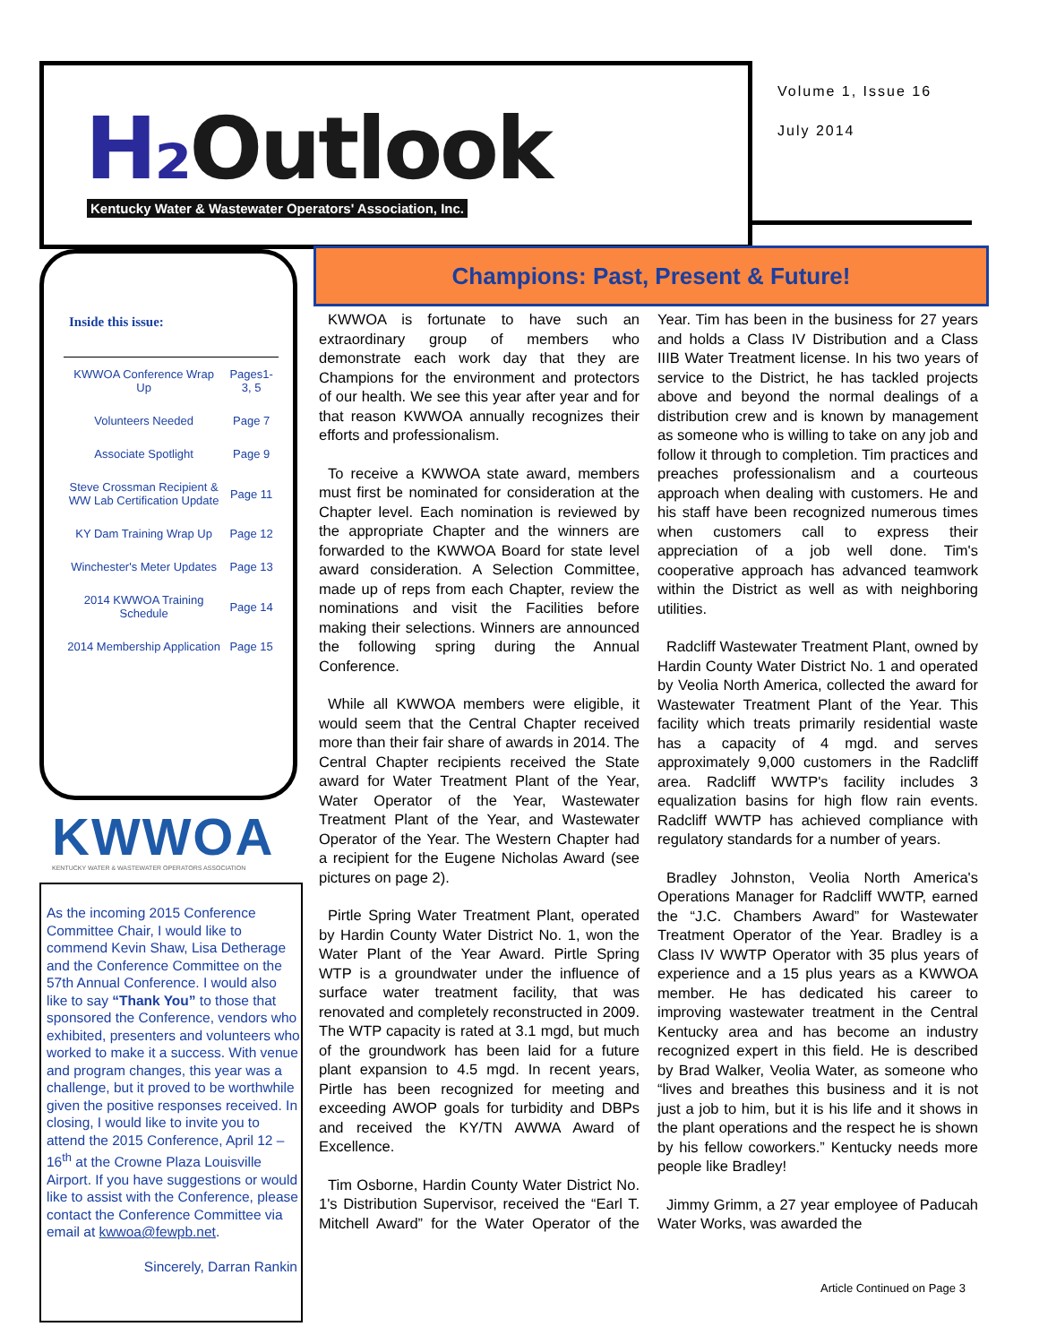H₂ Outlook
Kentucky Water & Wastewater Operators' Association, Inc.
Volume 1, Issue 16
July 2014
Inside this issue:
| KWWOA Conference Wrap Up | Pages1-3, 5 |
| Volunteers Needed | Page 7 |
| Associate Spotlight | Page 9 |
| Steve Crossman Recipient & WW Lab Certification Update | Page 11 |
| KY Dam Training Wrap Up | Page 12 |
| Winchester's Meter Updates | Page 13 |
| 2014 KWWOA Training Schedule | Page 14 |
| 2014 Membership Application | Page 15 |
KWWOA
KENTUCKY WATER & WASTEWATER OPERATORS ASSOCIATION
As the incoming 2015 Conference Committee Chair, I would like to commend Kevin Shaw, Lisa Detherage and the Conference Committee on the 57th Annual Conference. I would also like to say “Thank You” to those that sponsored the Conference, vendors who exhibited, presenters and volunteers who worked to make it a success. With venue and program changes, this year was a challenge, but it proved to be worthwhile given the positive responses received. In closing, I would like to invite you to attend the 2015 Conference, April 12 – 16<sup>th</sup> at the Crowne Plaza Louisville Airport. If you have suggestions or would like to assist with the Conference, please contact the Conference Committee via email at kwwoa@fewpb.net.
Sincerely, Darran Rankin
Champions: Past, Present & Future!
KWWOA is fortunate to have such an extraordinary group of members who demonstrate each work day that they are Champions for the environment and protectors of our health. We see this year after year and for that reason KWWOA annually recognizes their efforts and professionalism.
To receive a KWWOA state award, members must first be nominated for consideration at the Chapter level. Each nomination is reviewed by the appropriate Chapter and the winners are forwarded to the KWWOA Board for state level award consideration. A Selection Committee, made up of reps from each Chapter, review the nominations and visit the Facilities before making their selections. Winners are announced the following spring during the Annual Conference.
While all KWWOA members were eligible, it would seem that the Central Chapter received more than their fair share of awards in 2014. The Central Chapter recipients received the State award for Water Treatment Plant of the Year, Water Operator of the Year, Wastewater Treatment Plant of the Year, and Wastewater Operator of the Year. The Western Chapter had a recipient for the Eugene Nicholas Award (see pictures on page 2).
Pirtle Spring Water Treatment Plant, operated by Hardin County Water District No. 1, won the Water Plant of the Year Award. Pirtle Spring WTP is a groundwater under the influence of surface water treatment facility, that was renovated and completely reconstructed in 2009. The WTP capacity is rated at 3.1 mgd, but much of the groundwork has been laid for a future plant expansion to 4.5 mgd. In recent years, Pirtle has been recognized for meeting and exceeding AWOP goals for turbidity and DBPs and received the KY/TN AWWA Award of Excellence.
Tim Osborne, Hardin County Water District No. 1's Distribution Supervisor, received the “Earl T. Mitchell Award” for the Water Operator of the Year. Tim has been in the business for 27 years and holds a Class IV Distribution and a Class IIIB Water Treatment license. In his two years of service to the District, he has tackled projects above and beyond the normal dealings of a distribution crew and is known by management as someone who is willing to take on any job and follow it through to completion. Tim practices and preaches professionalism and a courteous approach when dealing with customers. He and his staff have been recognized numerous times when customers call to express their appreciation of a job well done. Tim's cooperative approach has advanced teamwork within the District as well as with neighboring utilities.
Radcliff Wastewater Treatment Plant, owned by Hardin County Water District No. 1 and operated by Veolia North America, collected the award for Wastewater Treatment Plant of the Year. This facility which treats primarily residential waste has a capacity of 4 mgd. and serves approximately 9,000 customers in the Radcliff area. Radcliff WWTP's facility includes 3 equalization basins for high flow rain events. Radcliff WWTP has achieved compliance with regulatory standards for a number of years.
Bradley Johnston, Veolia North America's Operations Manager for Radcliff WWTP, earned the “J.C. Chambers Award” for Wastewater Treatment Operator of the Year. Bradley is a Class IV WWTP Operator with 35 plus years of experience and a 15 plus years as a KWWOA member. He has dedicated his career to improving wastewater treatment in the Central Kentucky area and has become an industry recognized expert in this field. He is described by Brad Walker, Veolia Water, as someone who “lives and breathes this business and it is not just a job to him, but it is his life and it shows in the plant operations and the respect he is shown by his fellow coworkers.” Kentucky needs more people like Bradley!
Jimmy Grimm, a 27 year employee of Paducah Water Works, was awarded the
Article Continued on Page 3